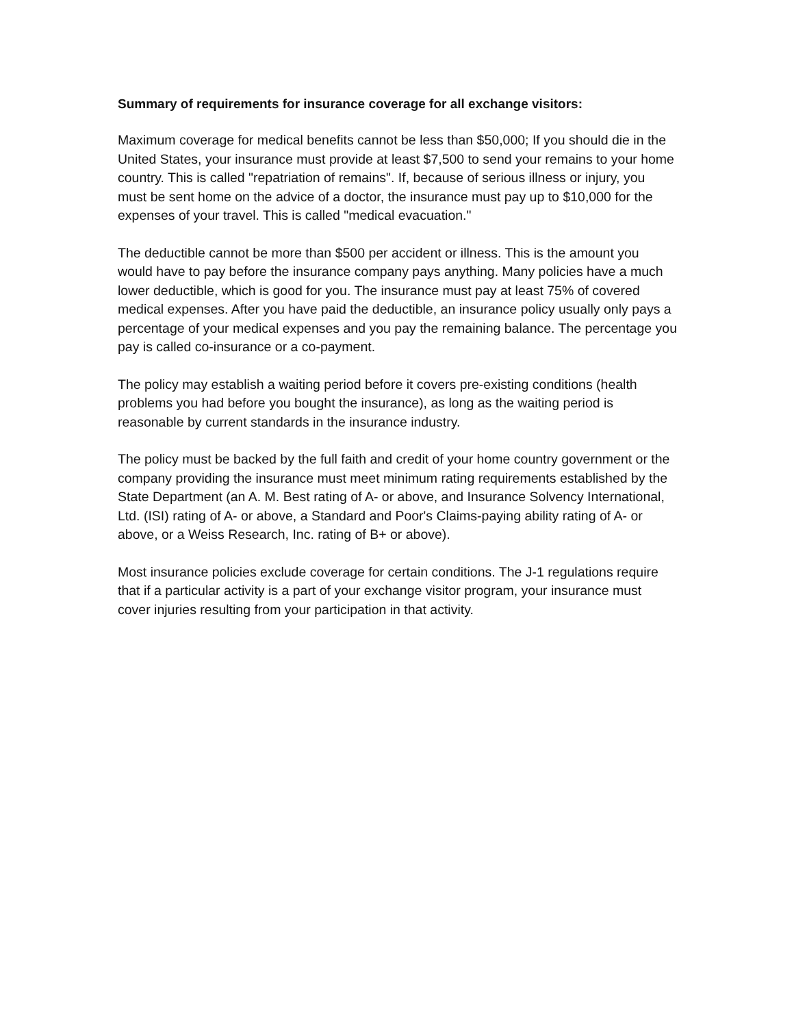Summary of requirements for insurance coverage for all exchange visitors:
Maximum coverage for medical benefits cannot be less than $50,000; If you should die in the United States, your insurance must provide at least $7,500 to send your remains to your home country. This is called "repatriation of remains". If, because of serious illness or injury, you must be sent home on the advice of a doctor, the insurance must pay up to $10,000 for the expenses of your travel. This is called "medical evacuation."
The deductible cannot be more than $500 per accident or illness. This is the amount you would have to pay before the insurance company pays anything. Many policies have a much lower deductible, which is good for you. The insurance must pay at least 75% of covered medical expenses. After you have paid the deductible, an insurance policy usually only pays a percentage of your medical expenses and you pay the remaining balance. The percentage you pay is called co-insurance or a co-payment.
The policy may establish a waiting period before it covers pre-existing conditions (health problems you had before you bought the insurance), as long as the waiting period is reasonable by current standards in the insurance industry.
The policy must be backed by the full faith and credit of your home country government or the company providing the insurance must meet minimum rating requirements established by the State Department (an A. M. Best rating of A- or above, and Insurance Solvency International, Ltd. (ISI) rating of A- or above, a Standard and Poor's Claims-paying ability rating of A- or above, or a Weiss Research, Inc. rating of B+ or above).
Most insurance policies exclude coverage for certain conditions. The J-1 regulations require that if a particular activity is a part of your exchange visitor program, your insurance must cover injuries resulting from your participation in that activity.